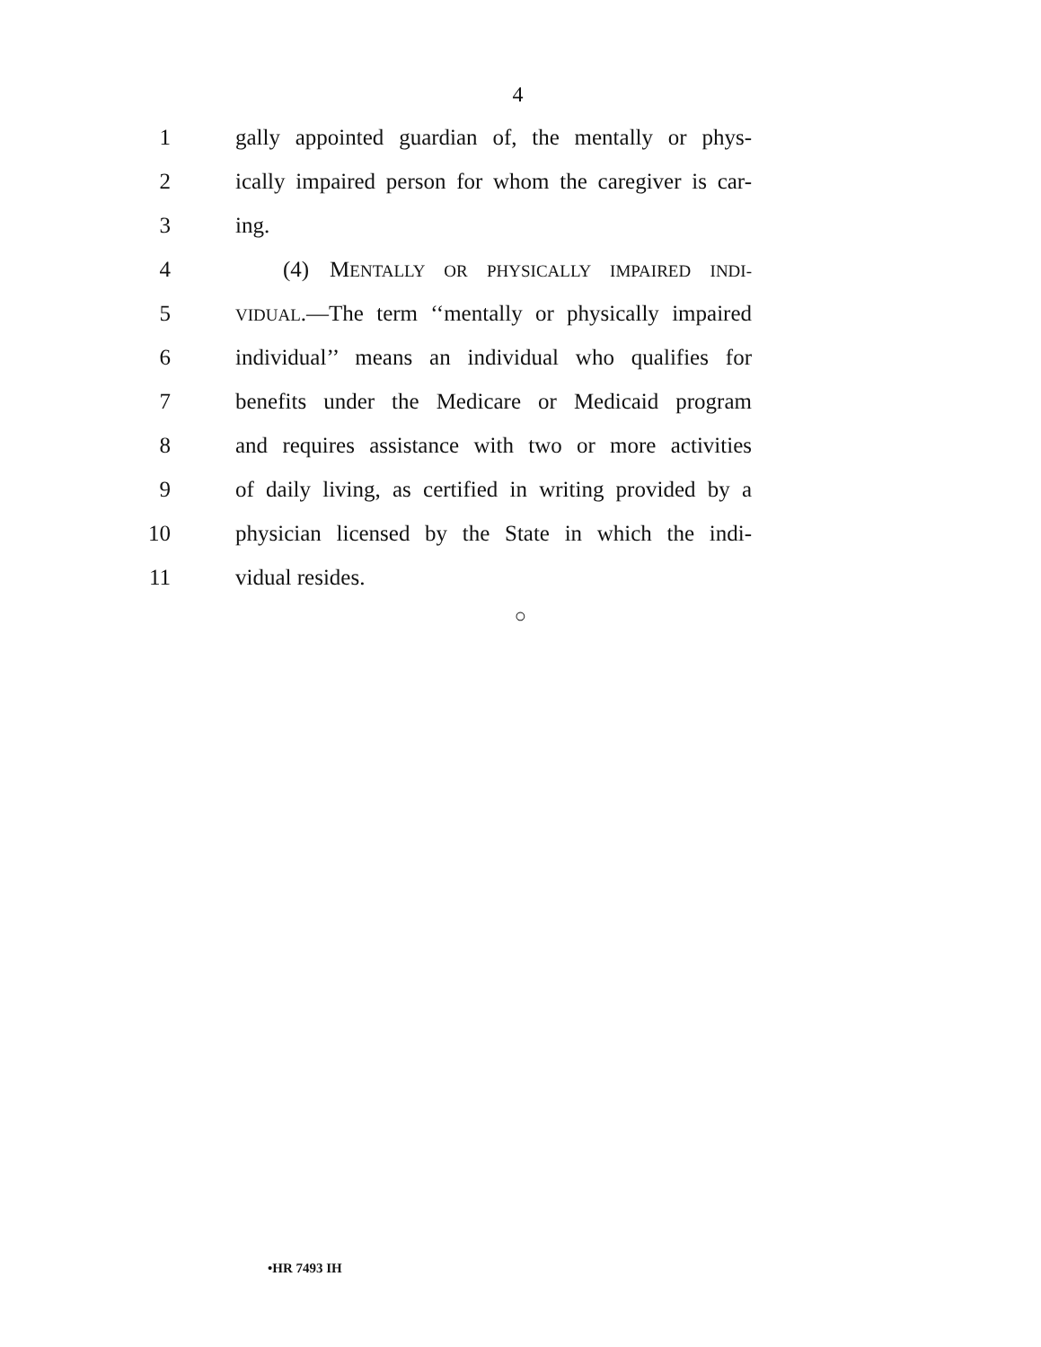4
1 gally appointed guardian of, the mentally or phys-
2 ically impaired person for whom the caregiver is car-
3 ing.
4 (4) MENTALLY OR PHYSICALLY IMPAIRED INDI-
5
VIDUAL.—The term ‘‘mentally or physically impaired
6 individual’’ means an individual who qualifies for
7 benefits under the Medicare or Medicaid program
8 and requires assistance with two or more activities
9 of daily living, as certified in writing provided by a
10 physician licensed by the State in which the indi-
11 vidual resides.
○
•HR 7493 IH